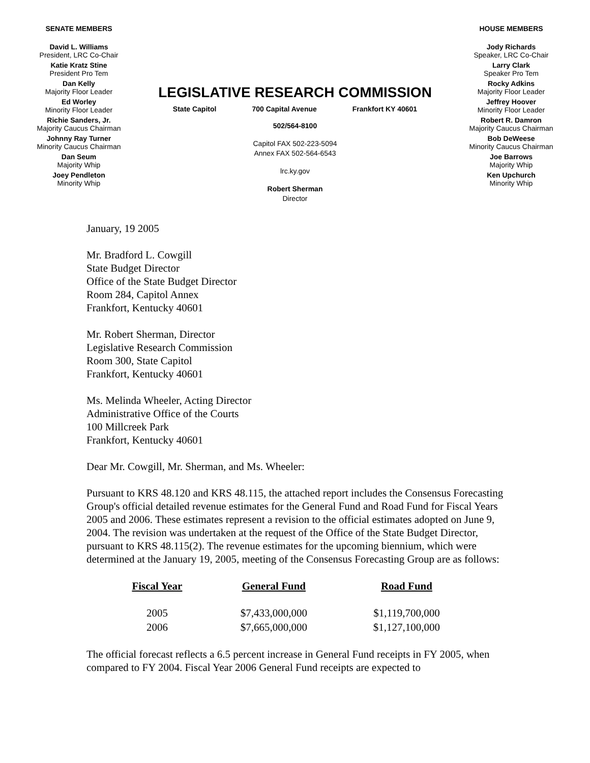SENATE MEMBERS
David L. Williams
President, LRC Co-Chair
Katie Kratz Stine
President Pro Tem
Dan Kelly
Majority Floor Leader
Ed Worley
Minority Floor Leader
Richie Sanders, Jr.
Majority Caucus Chairman
Johnny Ray Turner
Minority Caucus Chairman
Dan Seum
Majority Whip
Joey Pendleton
Minority Whip
LEGISLATIVE RESEARCH COMMISSION
State Capitol 700 Capital Avenue Frankfort KY 40601
502/564-8100
Capitol FAX 502-223-5094
Annex FAX 502-564-6543
lrc.ky.gov
Robert Sherman
Director
HOUSE MEMBERS
Jody Richards
Speaker, LRC Co-Chair
Larry Clark
Speaker Pro Tem
Rocky Adkins
Majority Floor Leader
Jeffrey Hoover
Minority Floor Leader
Robert R. Damron
Majority Caucus Chairman
Bob DeWeese
Minority Caucus Chairman
Joe Barrows
Majority Whip
Ken Upchurch
Minority Whip
January, 19 2005
Mr. Bradford L. Cowgill
State Budget Director
Office of the State Budget Director
Room 284, Capitol Annex
Frankfort, Kentucky 40601
Mr. Robert Sherman, Director
Legislative Research Commission
Room 300, State Capitol
Frankfort, Kentucky 40601
Ms. Melinda Wheeler, Acting Director
Administrative Office of the Courts
100 Millcreek Park
Frankfort, Kentucky 40601
Dear Mr. Cowgill, Mr. Sherman, and Ms. Wheeler:
Pursuant to KRS 48.120 and KRS 48.115, the attached report includes the Consensus Forecasting Group's official detailed revenue estimates for the General Fund and Road Fund for Fiscal Years 2005 and 2006. These estimates represent a revision to the official estimates adopted on June 9, 2004. The revision was undertaken at the request of the Office of the State Budget Director, pursuant to KRS 48.115(2). The revenue estimates for the upcoming biennium, which were determined at the January 19, 2005, meeting of the Consensus Forecasting Group are as follows:
| Fiscal Year | General Fund | Road Fund |
| --- | --- | --- |
| 2005 | $7,433,000,000 | $1,119,700,000 |
| 2006 | $7,665,000,000 | $1,127,100,000 |
The official forecast reflects a 6.5 percent increase in General Fund receipts in FY 2005, when compared to FY 2004. Fiscal Year 2006 General Fund receipts are expected to